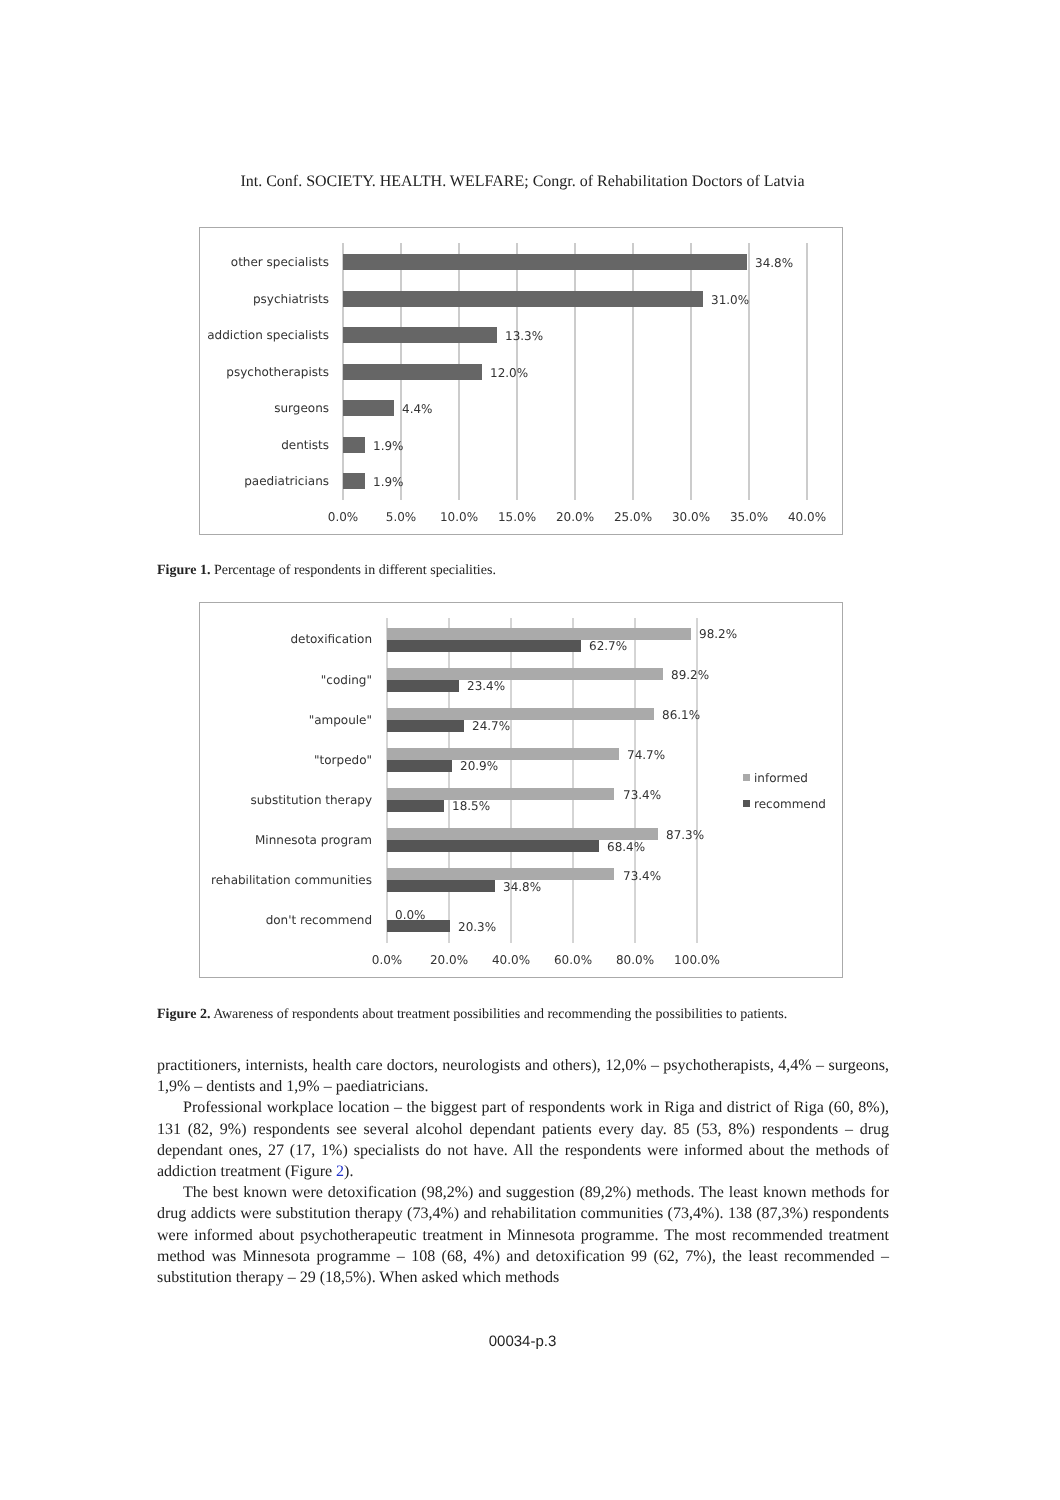Int. Conf. SOCIETY. HEALTH. WELFARE; Congr. of Rehabilitation Doctors of Latvia
other specialists
psychiatrists
addiction specialists
psychotherapists
surgeons
dentists
paediatricians
34.8%
31.0%
13.3%
12.0%
4.4%
1.9%
1.9%
0.0%
5.0%
10.0%
15.0%
20.0%
25.0%
30.0%
35.0%
40.0%
Figure 1. Percentage of respondents in different specialities.
detoxification
"coding"
"ampoule"
"torpedo"
substitution therapy
Minnesota program
rehabilitation communities
don't recommend
98.2%
62.7%
89.2%
23.4%
86.1%
24.7%
74.7%
20.9%
73.4%
18.5%
87.3%
68.4%
73.4%
34.8%
0.0%
20.3%
informed
recommend
0.0%
20.0%
40.0%
60.0%
80.0%
100.0%
Figure 2. Awareness of respondents about treatment possibilities and recommending the possibilities to patients.
practitioners, internists, health care doctors, neurologists and others), 12,0% – psychotherapists, 4,4% – surgeons, 1,9% – dentists and 1,9% – paediatricians.
Professional workplace location – the biggest part of respondents work in Riga and district of Riga (60, 8%), 131 (82, 9%) respondents see several alcohol dependant patients every day. 85 (53, 8%) respondents – drug dependant ones, 27 (17, 1%) specialists do not have. All the respondents were informed about the methods of addiction treatment (Figure 2).
The best known were detoxification (98,2%) and suggestion (89,2%) methods. The least known methods for drug addicts were substitution therapy (73,4%) and rehabilitation communities (73,4%). 138 (87,3%) respondents were informed about psychotherapeutic treatment in Minnesota programme. The most recommended treatment method was Minnesota programme – 108 (68, 4%) and detoxification 99 (62, 7%), the least recommended – substitution therapy – 29 (18,5%). When asked which methods
00034-p.3